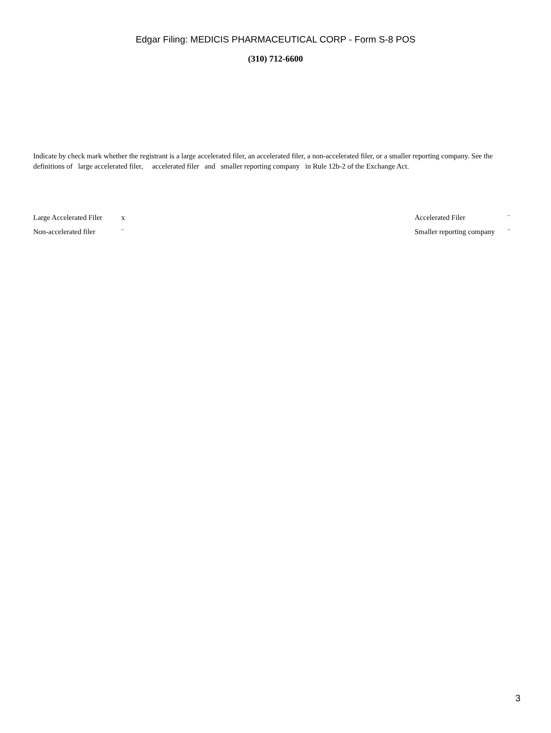Edgar Filing: MEDICIS PHARMACEUTICAL CORP - Form S-8 POS
(310) 712-6600
Indicate by check mark whether the registrant is a large accelerated filer, an accelerated filer, a non-accelerated filer, or a smaller reporting company. See the definitions of large accelerated filer, accelerated filer and smaller reporting company in Rule 12b-2 of the Exchange Act.
| Large Accelerated Filer | x | Accelerated Filer | ¨ |
| Non-accelerated filer | ¨ | Smaller reporting company | ¨ |
3